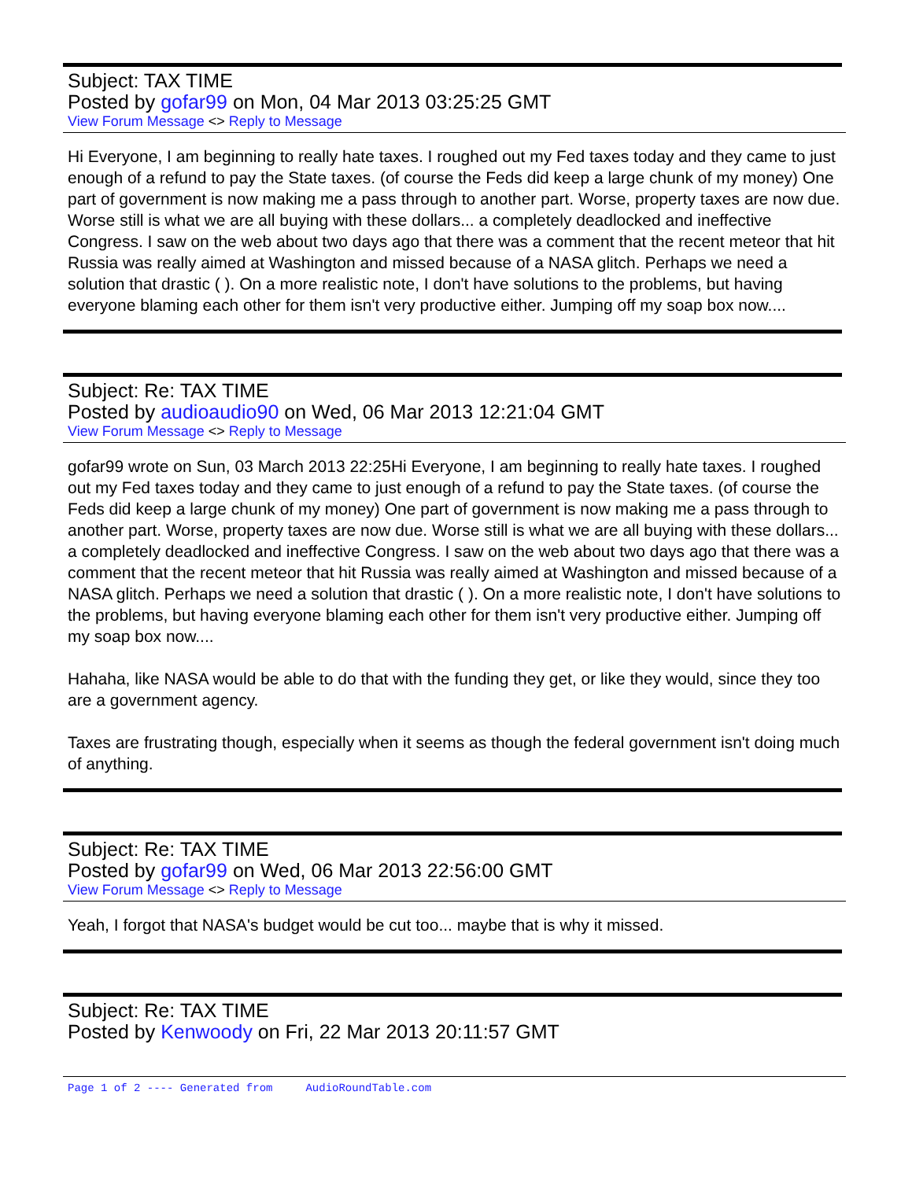Subject: TAX TIME
Posted by gofar99 on Mon, 04 Mar 2013 03:25:25 GMT
View Forum Message <> Reply to Message
Hi Everyone, I am beginning to really hate taxes. I roughed out my Fed taxes today and they came to just enough of a refund to pay the State taxes. (of course the Feds did keep a large chunk of my money) One part of government is now making me a pass through to another part. Worse, property taxes are now due. Worse still is what we are all buying with these dollars... a completely deadlocked and ineffective Congress. I saw on the web about two days ago that there was a comment that the recent meteor that hit Russia was really aimed at Washington and missed because of a NASA glitch. Perhaps we need a solution that drastic ( ). On a more realistic note, I don't have solutions to the problems, but having everyone blaming each other for them isn't very productive either. Jumping off my soap box now....
Subject: Re: TAX TIME
Posted by audioaudio90 on Wed, 06 Mar 2013 12:21:04 GMT
View Forum Message <> Reply to Message
gofar99 wrote on Sun, 03 March 2013 22:25Hi Everyone, I am beginning to really hate taxes. I roughed out my Fed taxes today and they came to just enough of a refund to pay the State taxes. (of course the Feds did keep a large chunk of my money) One part of government is now making me a pass through to another part. Worse, property taxes are now due. Worse still is what we are all buying with these dollars... a completely deadlocked and ineffective Congress. I saw on the web about two days ago that there was a comment that the recent meteor that hit Russia was really aimed at Washington and missed because of a NASA glitch. Perhaps we need a solution that drastic ( ). On a more realistic note, I don't have solutions to the problems, but having everyone blaming each other for them isn't very productive either. Jumping off my soap box now....
Hahaha, like NASA would be able to do that with the funding they get, or like they would, since they too are a government agency.
Taxes are frustrating though, especially when it seems as though the federal government isn't doing much of anything.
Subject: Re: TAX TIME
Posted by gofar99 on Wed, 06 Mar 2013 22:56:00 GMT
View Forum Message <> Reply to Message
Yeah, I forgot that NASA's budget would be cut too... maybe that is why it missed.
Subject: Re: TAX TIME
Posted by Kenwoody on Fri, 22 Mar 2013 20:11:57 GMT
Page 1 of 2 ---- Generated from AudioRoundTable.com